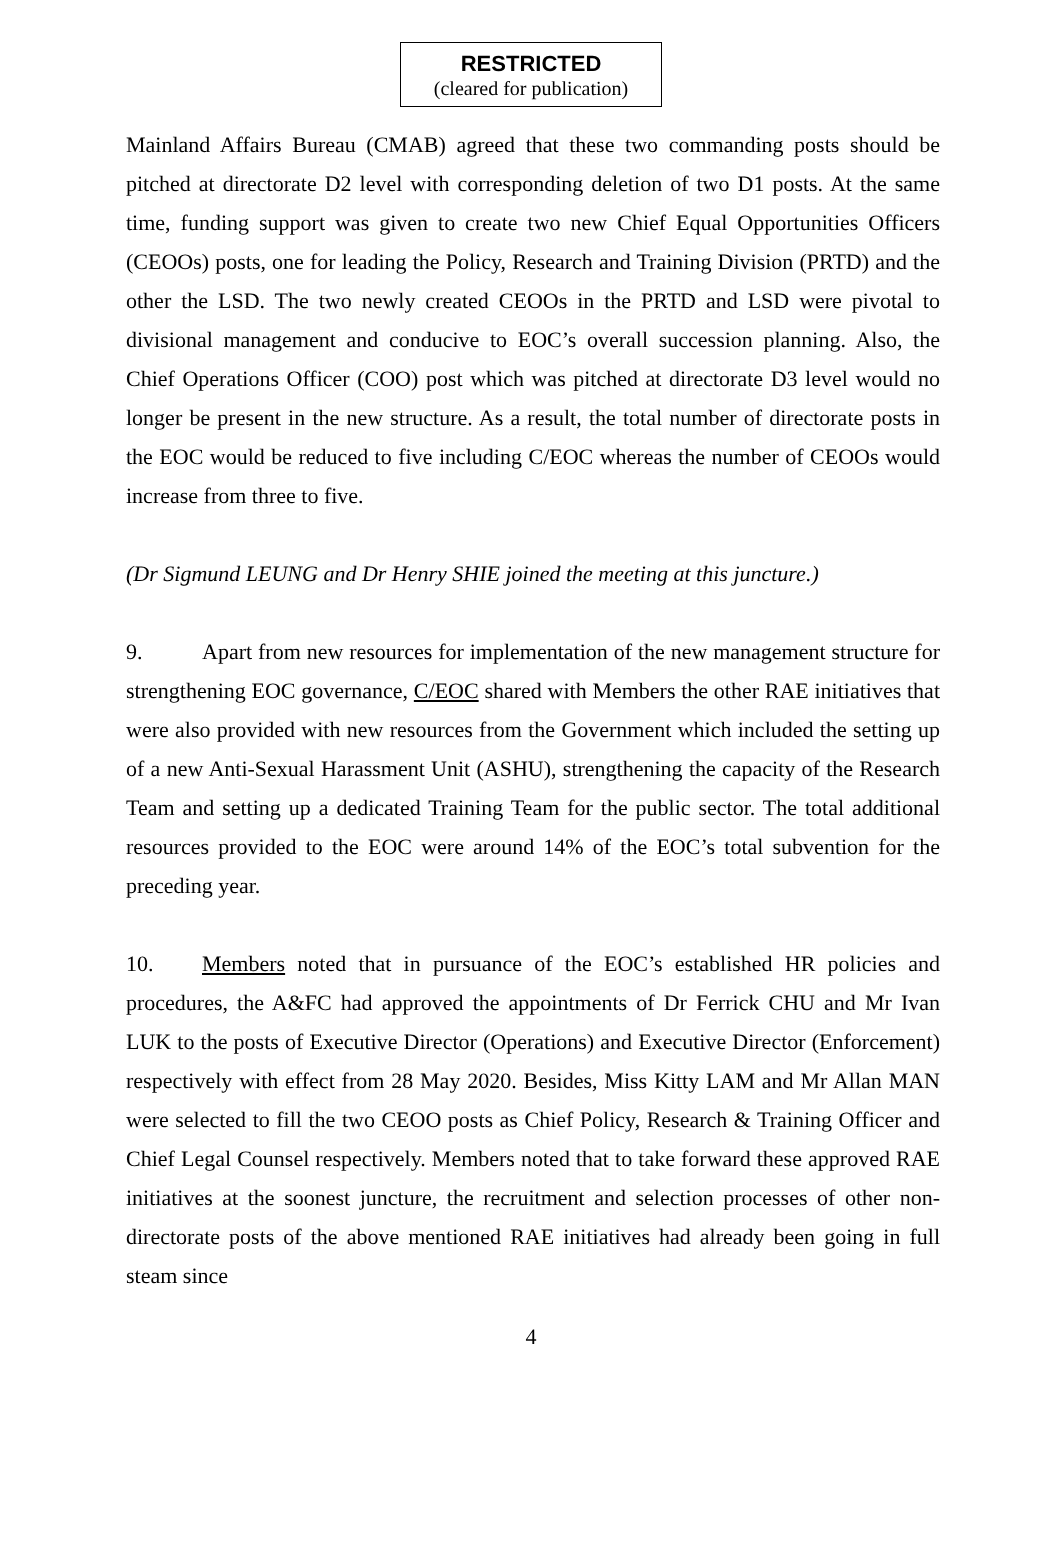RESTRICTED
(cleared for publication)
Mainland Affairs Bureau (CMAB) agreed that these two commanding posts should be pitched at directorate D2 level with corresponding deletion of two D1 posts. At the same time, funding support was given to create two new Chief Equal Opportunities Officers (CEOOs) posts, one for leading the Policy, Research and Training Division (PRTD) and the other the LSD. The two newly created CEOOs in the PRTD and LSD were pivotal to divisional management and conducive to EOC’s overall succession planning. Also, the Chief Operations Officer (COO) post which was pitched at directorate D3 level would no longer be present in the new structure. As a result, the total number of directorate posts in the EOC would be reduced to five including C/EOC whereas the number of CEOOs would increase from three to five.
(Dr Sigmund LEUNG and Dr Henry SHIE joined the meeting at this juncture.)
9. Apart from new resources for implementation of the new management structure for strengthening EOC governance, C/EOC shared with Members the other RAE initiatives that were also provided with new resources from the Government which included the setting up of a new Anti-Sexual Harassment Unit (ASHU), strengthening the capacity of the Research Team and setting up a dedicated Training Team for the public sector. The total additional resources provided to the EOC were around 14% of the EOC’s total subvention for the preceding year.
10. Members noted that in pursuance of the EOC’s established HR policies and procedures, the A&FC had approved the appointments of Dr Ferrick CHU and Mr Ivan LUK to the posts of Executive Director (Operations) and Executive Director (Enforcement) respectively with effect from 28 May 2020. Besides, Miss Kitty LAM and Mr Allan MAN were selected to fill the two CEOO posts as Chief Policy, Research & Training Officer and Chief Legal Counsel respectively. Members noted that to take forward these approved RAE initiatives at the soonest juncture, the recruitment and selection processes of other non-directorate posts of the above mentioned RAE initiatives had already been going in full steam since
4